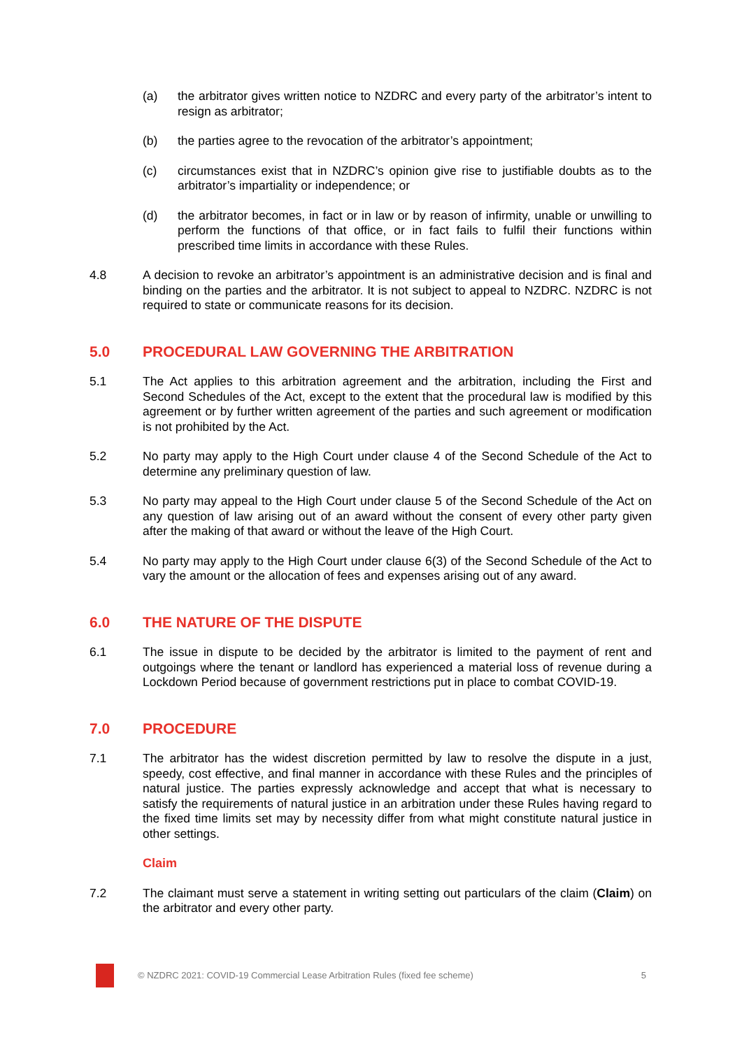(a) the arbitrator gives written notice to NZDRC and every party of the arbitrator’s intent to resign as arbitrator;
(b) the parties agree to the revocation of the arbitrator’s appointment;
(c) circumstances exist that in NZDRC’s opinion give rise to justifiable doubts as to the arbitrator’s impartiality or independence; or
(d) the arbitrator becomes, in fact or in law or by reason of infirmity, unable or unwilling to perform the functions of that office, or in fact fails to fulfil their functions within prescribed time limits in accordance with these Rules.
4.8 A decision to revoke an arbitrator’s appointment is an administrative decision and is final and binding on the parties and the arbitrator. It is not subject to appeal to NZDRC. NZDRC is not required to state or communicate reasons for its decision.
5.0 PROCEDURAL LAW GOVERNING THE ARBITRATION
5.1 The Act applies to this arbitration agreement and the arbitration, including the First and Second Schedules of the Act, except to the extent that the procedural law is modified by this agreement or by further written agreement of the parties and such agreement or modification is not prohibited by the Act.
5.2 No party may apply to the High Court under clause 4 of the Second Schedule of the Act to determine any preliminary question of law.
5.3 No party may appeal to the High Court under clause 5 of the Second Schedule of the Act on any question of law arising out of an award without the consent of every other party given after the making of that award or without the leave of the High Court.
5.4 No party may apply to the High Court under clause 6(3) of the Second Schedule of the Act to vary the amount or the allocation of fees and expenses arising out of any award.
6.0 THE NATURE OF THE DISPUTE
6.1 The issue in dispute to be decided by the arbitrator is limited to the payment of rent and outgoings where the tenant or landlord has experienced a material loss of revenue during a Lockdown Period because of government restrictions put in place to combat COVID-19.
7.0 PROCEDURE
7.1 The arbitrator has the widest discretion permitted by law to resolve the dispute in a just, speedy, cost effective, and final manner in accordance with these Rules and the principles of natural justice. The parties expressly acknowledge and accept that what is necessary to satisfy the requirements of natural justice in an arbitration under these Rules having regard to the fixed time limits set may by necessity differ from what might constitute natural justice in other settings.
Claim
7.2 The claimant must serve a statement in writing setting out particulars of the claim (Claim) on the arbitrator and every other party.
© NZDRC 2021: COVID-19 Commercial Lease Arbitration Rules (fixed fee scheme)
5